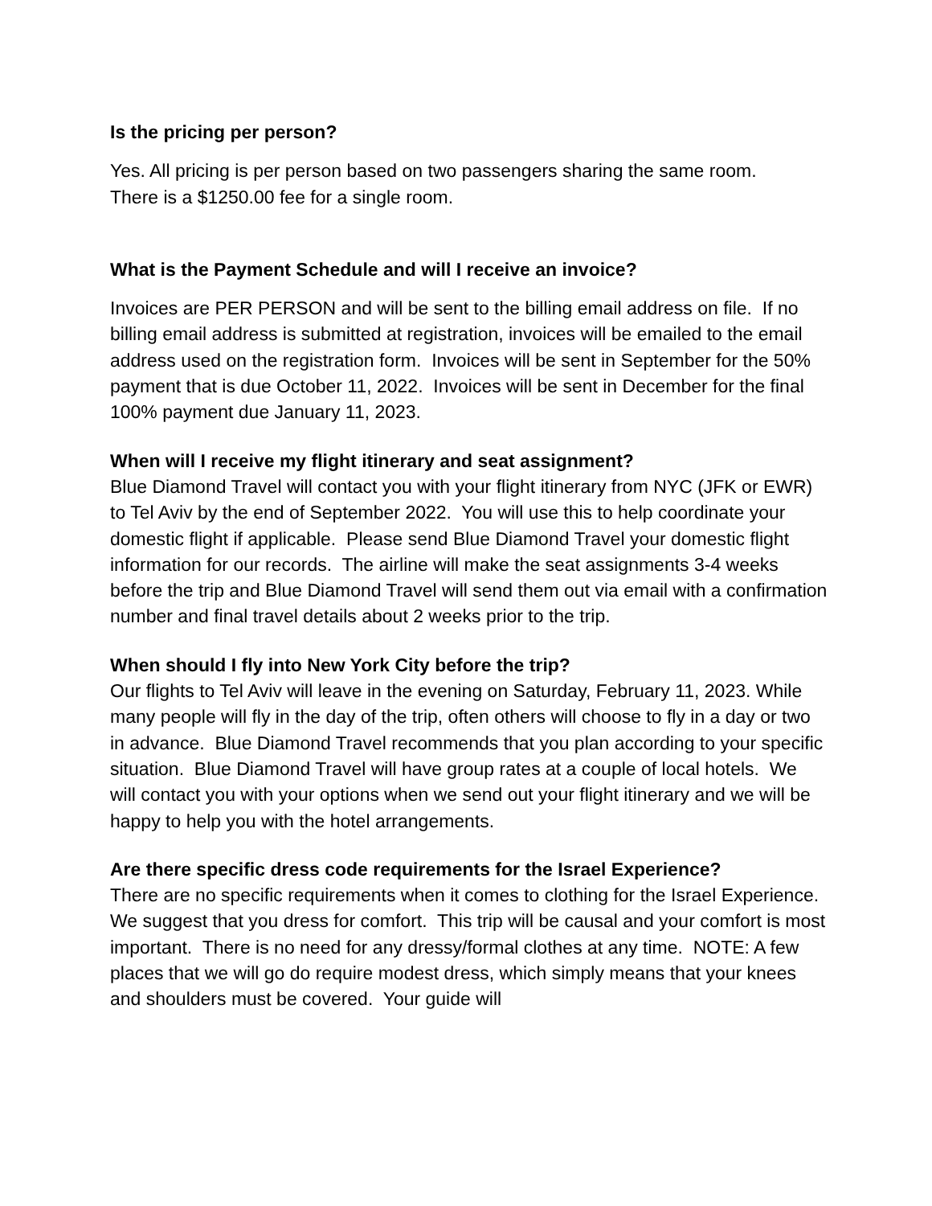Is the pricing per person?
Yes. All pricing is per person based on two passengers sharing the same room.
There is a $1250.00 fee for a single room.
What is the Payment Schedule and will I receive an invoice?
Invoices are PER PERSON and will be sent to the billing email address on file. If no billing email address is submitted at registration, invoices will be emailed to the email address used on the registration form. Invoices will be sent in September for the 50% payment that is due October 11, 2022. Invoices will be sent in December for the final 100% payment due January 11, 2023.
When will I receive my flight itinerary and seat assignment?
Blue Diamond Travel will contact you with your flight itinerary from NYC (JFK or EWR) to Tel Aviv by the end of September 2022. You will use this to help coordinate your domestic flight if applicable. Please send Blue Diamond Travel your domestic flight information for our records. The airline will make the seat assignments 3-4 weeks before the trip and Blue Diamond Travel will send them out via email with a confirmation number and final travel details about 2 weeks prior to the trip.
When should I fly into New York City before the trip?
Our flights to Tel Aviv will leave in the evening on Saturday, February 11, 2023. While many people will fly in the day of the trip, often others will choose to fly in a day or two in advance. Blue Diamond Travel recommends that you plan according to your specific situation. Blue Diamond Travel will have group rates at a couple of local hotels. We will contact you with your options when we send out your flight itinerary and we will be happy to help you with the hotel arrangements.
Are there specific dress code requirements for the Israel Experience?
There are no specific requirements when it comes to clothing for the Israel Experience. We suggest that you dress for comfort. This trip will be causal and your comfort is most important. There is no need for any dressy/formal clothes at any time. NOTE: A few places that we will go do require modest dress, which simply means that your knees and shoulders must be covered. Your guide will